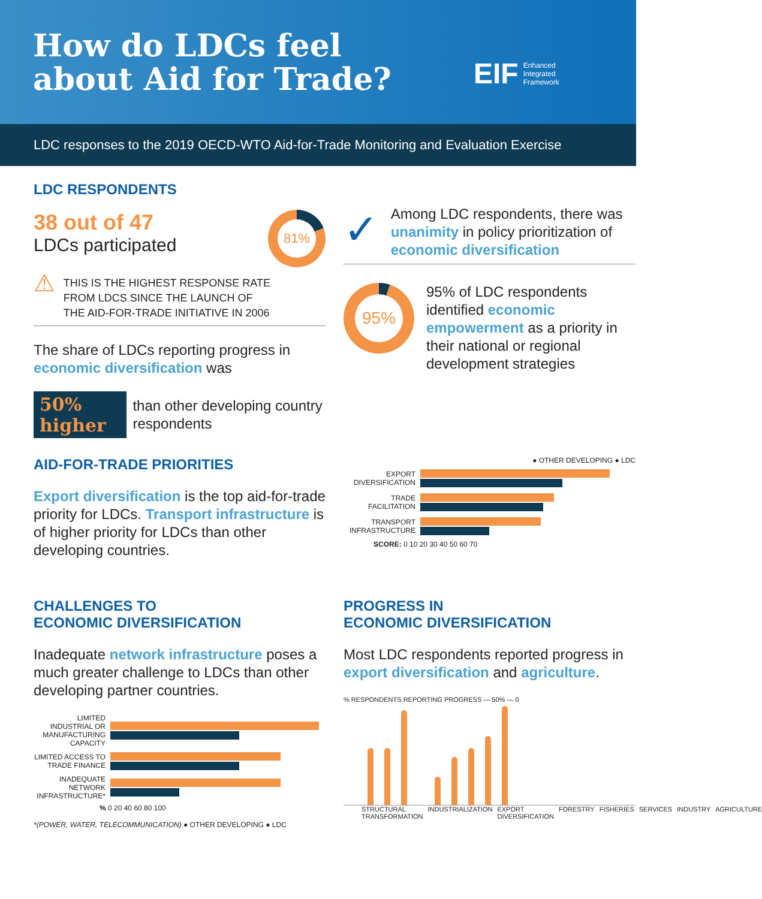How do LDCs feel
about Aid for Trade?
EIF Enhanced
Integrated
Framework
LDC responses to the 2019 OECD-WTO Aid-for-Trade Monitoring and Evaluation Exercise
LDC RESPONDENTS
38 out of 47
LDCs participated
81%
⚠
THIS IS THE HIGHEST RESPONSE RATE
FROM LDCS SINCE THE LAUNCH OF
THE AID-FOR-TRADE INITIATIVE IN 2006
The share of LDCs reporting progress in economic diversification was
50% higher
than other developing country respondents
✓
Among LDC respondents, there was unanimity in policy prioritization of economic diversification
95%
95% of LDC respondents identified economic empowerment as a priority in their national or regional development strategies
AID-FOR-TRADE PRIORITIES
Export diversification is the top aid-for-trade priority for LDCs. Transport infrastructure is of higher priority for LDCs than other developing countries.
● OTHER DEVELOPING ● LDC
EXPORT DIVERSIFICATION
TRADE FACILITATION
TRANSPORT INFRASTRUCTURE
SCORE: 0 10 20 30 40 50 60 70
CHALLENGES TO
ECONOMIC DIVERSIFICATION
Inadequate network infrastructure poses a much greater challenge to LDCs than other developing partner countries.
LIMITED INDUSTRIAL OR MANUFACTURING CAPACITY
LIMITED ACCESS TO TRADE FINANCE
INADEQUATE NETWORK INFRASTRUCTURE*
% 0 20 40 60 80 100
*(POWER, WATER, TELECOMMUNICATION) ● OTHER DEVELOPING ● LDC
PROGRESS IN
ECONOMIC DIVERSIFICATION
Most LDC respondents reported progress in export diversification and agriculture.
% RESPONDENTS REPORTING PROGRESS — 50% — 0
STRUCTURAL TRANSFORMATION INDUSTRIALIZATION EXPORT DIVERSIFICATION FORESTRY FISHERIES SERVICES INDUSTRY AGRICULTURE